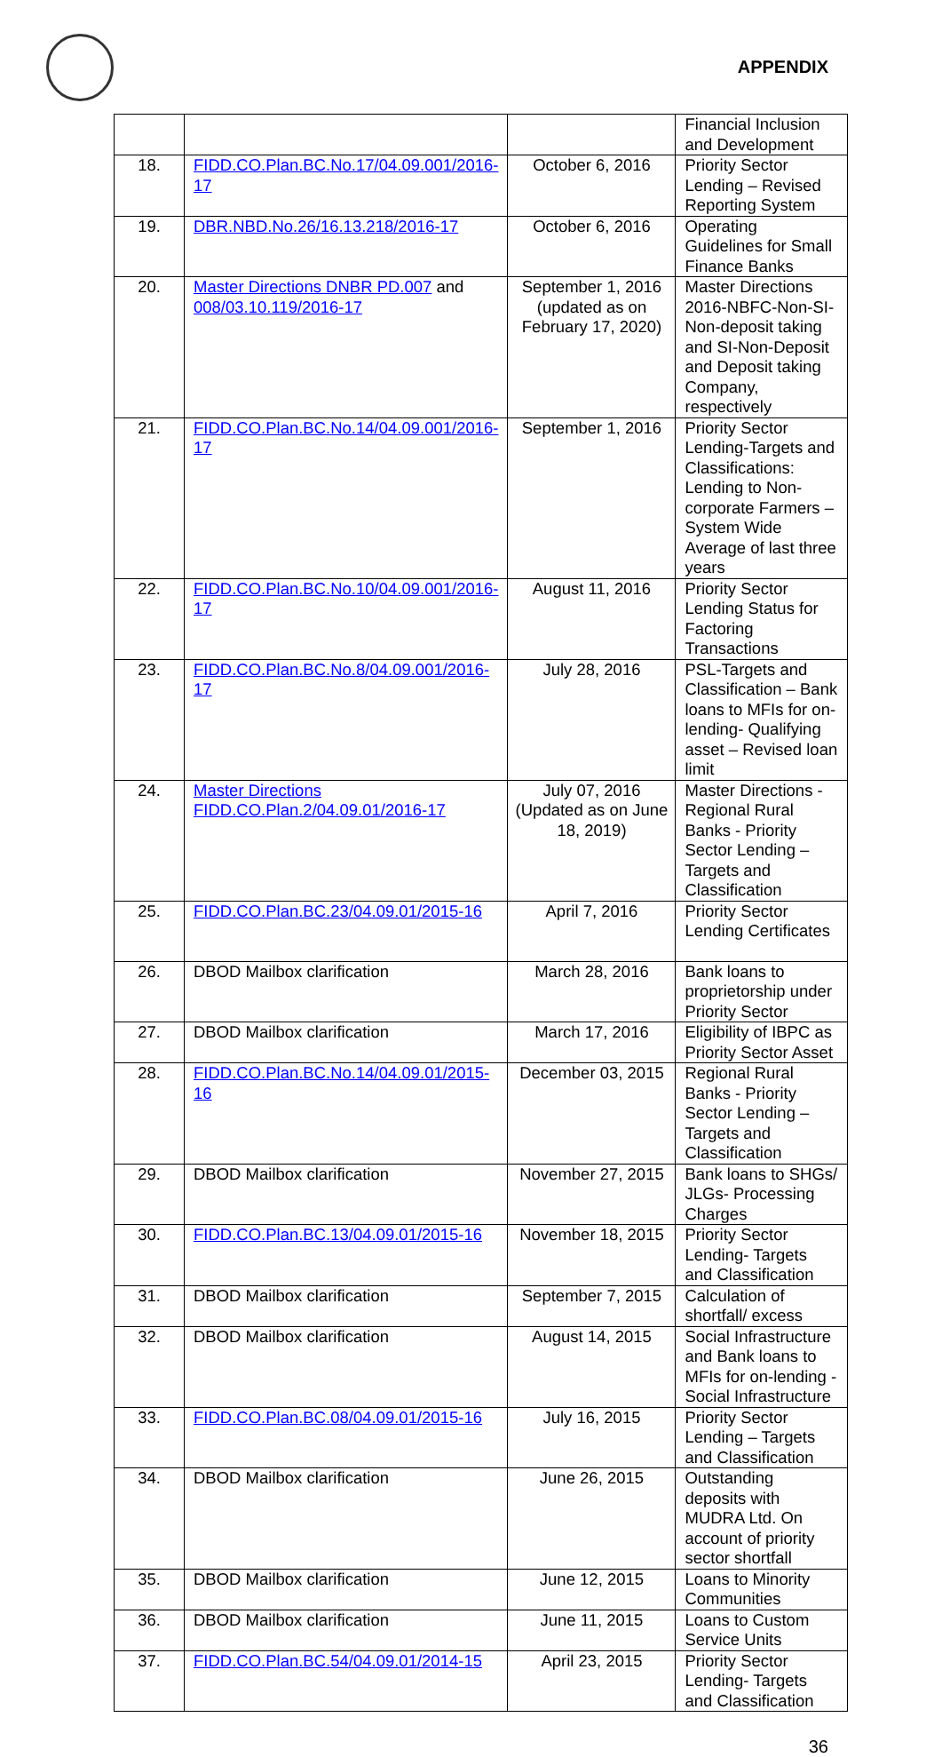APPENDIX
| | | | Financial Inclusion and Development |
| 18. | FIDD.CO.Plan.BC.No.17/04.09.001/2016-17 | October 6, 2016 | Priority Sector Lending – Revised Reporting System |
| 19. | DBR.NBD.No.26/16.13.218/2016-17 | October 6, 2016 | Operating Guidelines for Small Finance Banks |
| 20. | Master Directions DNBR PD.007 and 008/03.10.119/2016-17 | September 1, 2016 (updated as on February 17, 2020) | Master Directions 2016-NBFC-Non-SI-Non-deposit taking and SI-Non-Deposit and Deposit taking Company, respectively |
| 21. | FIDD.CO.Plan.BC.No.14/04.09.001/2016-17 | September 1, 2016 | Priority Sector Lending-Targets and Classifications: Lending to Non-corporate Farmers – System Wide Average of last three years |
| 22. | FIDD.CO.Plan.BC.No.10/04.09.001/2016-17 | August 11, 2016 | Priority Sector Lending Status for Factoring Transactions |
| 23. | FIDD.CO.Plan.BC.No.8/04.09.001/2016-17 | July 28, 2016 | PSL-Targets and Classification – Bank loans to MFIs for on-lending- Qualifying asset – Revised loan limit |
| 24. | Master Directions FIDD.CO.Plan.2/04.09.01/2016-17 | July 07, 2016 (Updated as on June 18, 2019) | Master Directions - Regional Rural Banks - Priority Sector Lending – Targets and Classification |
| 25. | FIDD.CO.Plan.BC.23/04.09.01/2015-16 | April 7, 2016 | Priority Sector Lending Certificates |
| 26. | DBOD Mailbox clarification | March 28, 2016 | Bank loans to proprietorship under Priority Sector |
| 27. | DBOD Mailbox clarification | March 17, 2016 | Eligibility of IBPC as Priority Sector Asset |
| 28. | FIDD.CO.Plan.BC.No.14/04.09.01/2015-16 | December 03, 2015 | Regional Rural Banks - Priority Sector Lending – Targets and Classification |
| 29. | DBOD Mailbox clarification | November 27, 2015 | Bank loans to SHGs/ JLGs- Processing Charges |
| 30. | FIDD.CO.Plan.BC.13/04.09.01/2015-16 | November 18, 2015 | Priority Sector Lending- Targets and Classification |
| 31. | DBOD Mailbox clarification | September 7, 2015 | Calculation of shortfall/ excess |
| 32. | DBOD Mailbox clarification | August 14, 2015 | Social Infrastructure and Bank loans to MFIs for on-lending - Social Infrastructure |
| 33. | FIDD.CO.Plan.BC.08/04.09.01/2015-16 | July 16, 2015 | Priority Sector Lending – Targets and Classification |
| 34. | DBOD Mailbox clarification | June 26, 2015 | Outstanding deposits with MUDRA Ltd. On account of priority sector shortfall |
| 35. | DBOD Mailbox clarification | June 12, 2015 | Loans to Minority Communities |
| 36. | DBOD Mailbox clarification | June 11, 2015 | Loans to Custom Service Units |
| 37. | FIDD.CO.Plan.BC.54/04.09.01/2014-15 | April 23, 2015 | Priority Sector Lending- Targets and Classification |
36